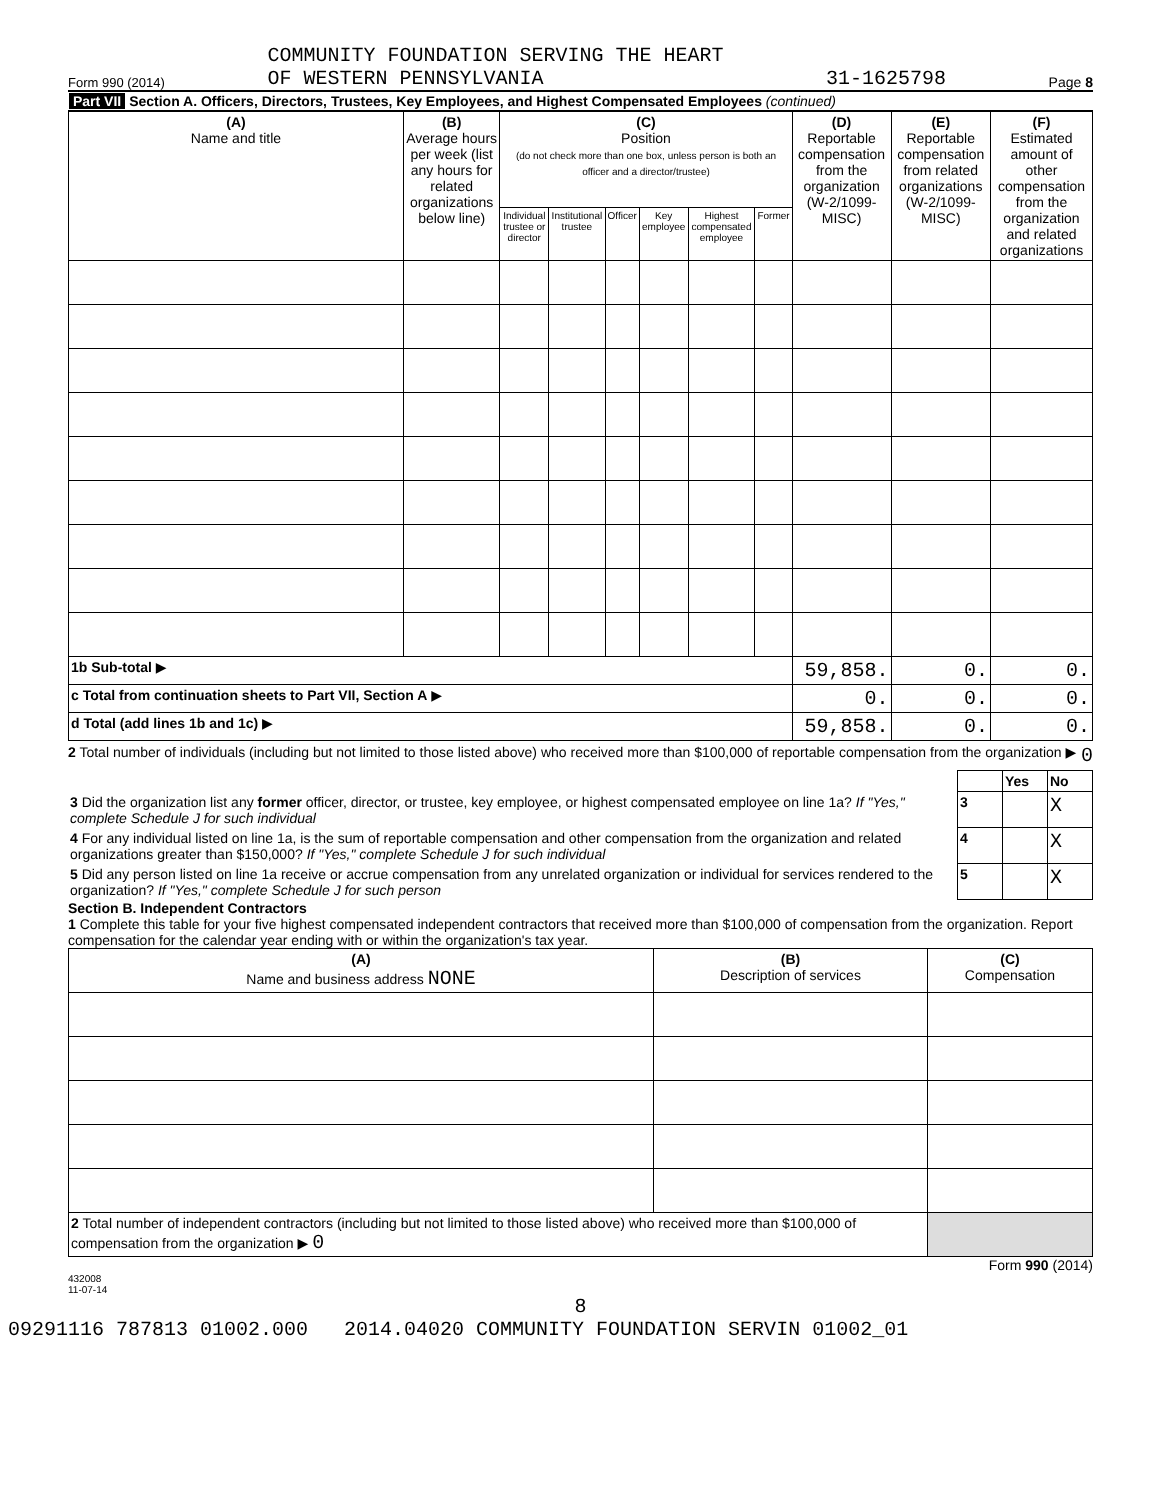Form 990 (2014) COMMUNITY FOUNDATION SERVING THE HEART
OF WESTERN PENNSYLVANIA 31-1625798 Page 8
Part VII Section A. Officers, Directors, Trustees, Key Employees, and Highest Compensated Employees (continued)
| (A) Name and title | (B) Average hours per week (list any hours for related organizations below line) | (C) Position (do not check more than one box, unless person is both an officer and a director/trustee) | | | | | | (D) Reportable compensation from the organization (W-2/1099-MISC) | (E) Reportable compensation from related organizations (W-2/1099-MISC) | (F) Estimated amount of other compensation from the organization and related organizations |
| --- | --- | --- | --- | --- | --- | --- | --- | --- | --- | --- |
| | | Individual trustee or director | Institutional trustee | Officer | Key employee | Highest compensated employee | Former | | | |
| 1b Sub-total ▶ | | | | | | | | 59,858. | 0. | 0. |
| c Total from continuation sheets to Part VII, Section A ▶ | | | | | | | | 0. | 0. | 0. |
| d Total (add lines 1b and 1c) ▶ | | | | | | | | 59,858. | 0. | 0. |
2 Total number of individuals (including but not limited to those listed above) who received more than $100,000 of reportable compensation from the organization ▶ 0
| | | Yes | No |
| 3 Did the organization list any former officer, director, or trustee, key employee, or highest compensated employee on line 1a? If "Yes," complete Schedule J for such individual | 3 | | X |
| 4 For any individual listed on line 1a, is the sum of reportable compensation and other compensation from the organization and related organizations greater than $150,000? If "Yes," complete Schedule J for such individual | 4 | | X |
| 5 Did any person listed on line 1a receive or accrue compensation from any unrelated organization or individual for services rendered to the organization? If "Yes," complete Schedule J for such person | 5 | | X |
Section B. Independent Contractors
1 Complete this table for your five highest compensated independent contractors that received more than $100,000 of compensation from the organization. Report compensation for the calendar year ending with or within the organization's tax year.
| (A) Name and business address NONE | (B) Description of services | (C) Compensation |
| --- | --- | --- |
| 2 Total number of independent contractors (including but not limited to those listed above) who received more than $100,000 of compensation from the organization ▶ 0 | | |
Form 990 (2014)
432008
11-07-14
8
09291116 787813 01002.000 2014.04020 COMMUNITY FOUNDATION SERVIN 01002_01